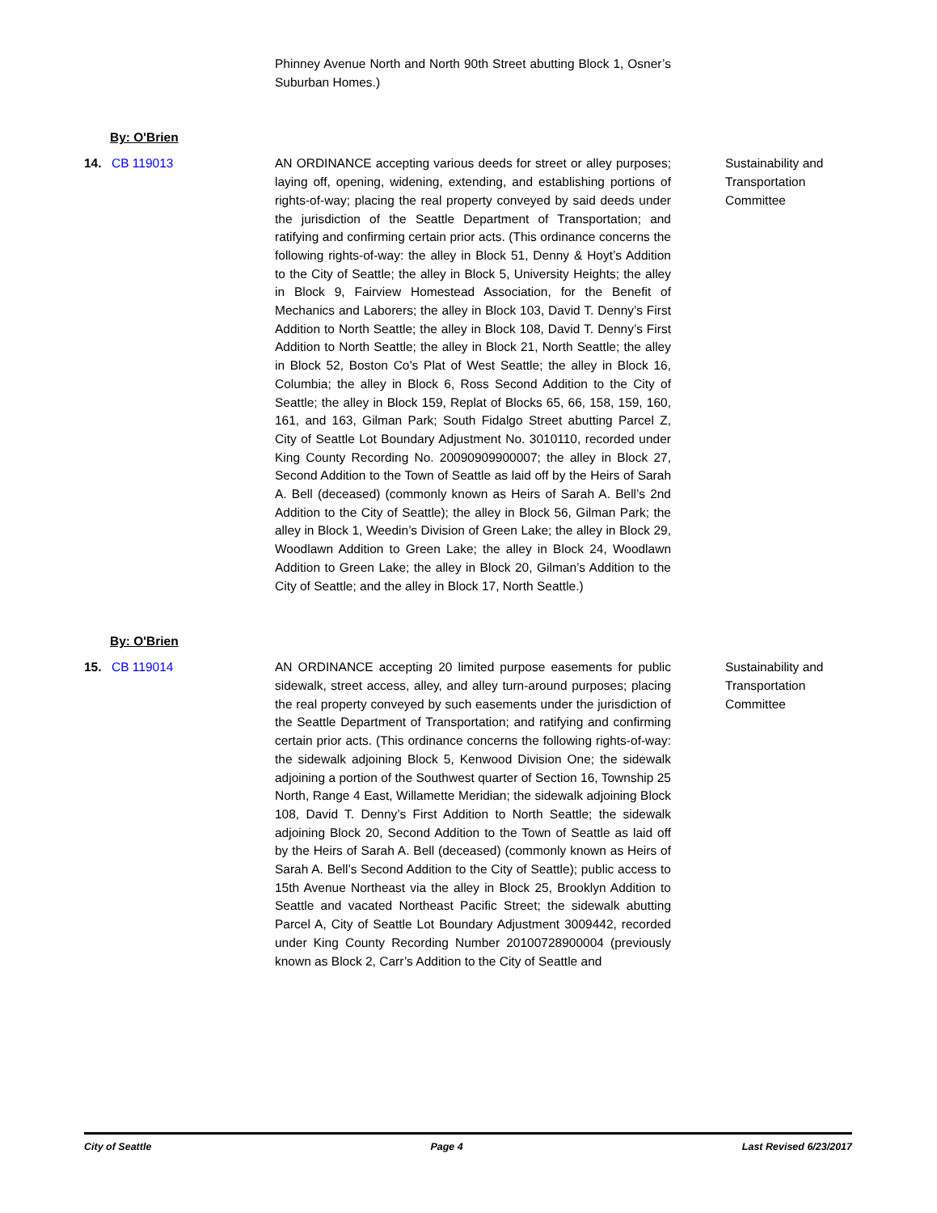Phinney Avenue North and North 90th Street abutting Block 1, Osner’s Suburban Homes.)
By: O'Brien
14. CB 119013 AN ORDINANCE accepting various deeds for street or alley purposes; laying off, opening, widening, extending, and establishing portions of rights-of-way; placing the real property conveyed by said deeds under the jurisdiction of the Seattle Department of Transportation; and ratifying and confirming certain prior acts. (This ordinance concerns the following rights-of-way: the alley in Block 51, Denny & Hoyt’s Addition to the City of Seattle; the alley in Block 5, University Heights; the alley in Block 9, Fairview Homestead Association, for the Benefit of Mechanics and Laborers; the alley in Block 103, David T. Denny’s First Addition to North Seattle; the alley in Block 108, David T. Denny’s First Addition to North Seattle; the alley in Block 21, North Seattle; the alley in Block 52, Boston Co’s Plat of West Seattle; the alley in Block 16, Columbia; the alley in Block 6, Ross Second Addition to the City of Seattle; the alley in Block 159, Replat of Blocks 65, 66, 158, 159, 160, 161, and 163, Gilman Park; South Fidalgo Street abutting Parcel Z, City of Seattle Lot Boundary Adjustment No. 3010110, recorded under King County Recording No. 20090909900007; the alley in Block 27, Second Addition to the Town of Seattle as laid off by the Heirs of Sarah A. Bell (deceased) (commonly known as Heirs of Sarah A. Bell’s 2nd Addition to the City of Seattle); the alley in Block 56, Gilman Park; the alley in Block 1, Weedin’s Division of Green Lake; the alley in Block 29, Woodlawn Addition to Green Lake; the alley in Block 24, Woodlawn Addition to Green Lake; the alley in Block 20, Gilman’s Addition to the City of Seattle; and the alley in Block 17, North Seattle.)
Sustainability and Transportation Committee
By: O'Brien
15. CB 119014 AN ORDINANCE accepting 20 limited purpose easements for public sidewalk, street access, alley, and alley turn-around purposes; placing the real property conveyed by such easements under the jurisdiction of the Seattle Department of Transportation; and ratifying and confirming certain prior acts. (This ordinance concerns the following rights-of-way: the sidewalk adjoining Block 5, Kenwood Division One; the sidewalk adjoining a portion of the Southwest quarter of Section 16, Township 25 North, Range 4 East, Willamette Meridian; the sidewalk adjoining Block 108, David T. Denny’s First Addition to North Seattle; the sidewalk adjoining Block 20, Second Addition to the Town of Seattle as laid off by the Heirs of Sarah A. Bell (deceased) (commonly known as Heirs of Sarah A. Bell’s Second Addition to the City of Seattle); public access to 15th Avenue Northeast via the alley in Block 25, Brooklyn Addition to Seattle and vacated Northeast Pacific Street; the sidewalk abutting Parcel A, City of Seattle Lot Boundary Adjustment 3009442, recorded under King County Recording Number 20100728900004 (previously known as Block 2, Carr’s Addition to the City of Seattle and
Sustainability and Transportation Committee
City of Seattle Page 4 Last Revised 6/23/2017